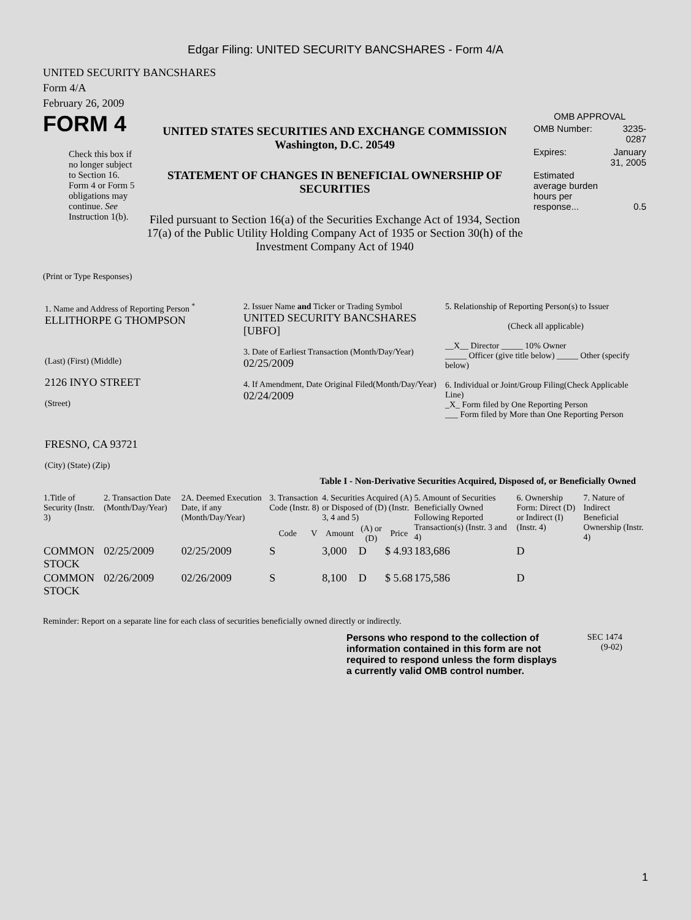Edgar Filing: UNITED SECURITY BANCSHARES - Form 4/A
UNITED SECURITY BANCSHARES
Form 4/A
February 26, 2009
FORM 4
Check this box if no longer subject to Section 16. Form 4 or Form 5 obligations may continue. See Instruction 1(b).
UNITED STATES SECURITIES AND EXCHANGE COMMISSION
Washington, D.C. 20549
STATEMENT OF CHANGES IN BENEFICIAL OWNERSHIP OF SECURITIES
Filed pursuant to Section 16(a) of the Securities Exchange Act of 1934, Section 17(a) of the Public Utility Holding Company Act of 1935 or Section 30(h) of the Investment Company Act of 1940
OMB APPROVAL
| OMB Number: | 3235-0287 |
| Expires: | January 31, 2005 |
| Estimated average burden hours per response... | 0.5 |
(Print or Type Responses)
| 1. Name and Address of Reporting Person <sup>*</sup> ELLITHORPE G THOMPSON (Last) (First) (Middle) 2126 INYO STREET (Street) FRESNO, CA 93721 (City) (State) (Zip) | 2. Issuer Name and Ticker or Trading Symbol UNITED SECURITY BANCSHARES [UBFO] 3. Date of Earliest Transaction (Month/Day/Year) 02/25/2009 4. If Amendment, Date Original Filed(Month/Day/Year) 02/24/2009 | 5. Relationship of Reporting Person(s) to Issuer (Check all applicable) __X__ Director _____ 10% Owner _____ Officer (give title below) _____ Other (specify below) 6. Individual or Joint/Group Filing(Check Applicable Line) _X_ Form filed by One Reporting Person ___ Form filed by More than One Reporting Person |
Table I - Non-Derivative Securities Acquired, Disposed of, or Beneficially Owned
| 1.Title of Security (Instr. 3) | 2. Transaction Date (Month/Day/Year) | 2A. Deemed Execution Date, if any (Month/Day/Year) | 3. Transaction Code (Instr. 8) | | 4. Securities Acquired (A) or Disposed of (D) (Instr. 3, 4 and 5) | | | 5. Amount of Securities Beneficially Owned Following Reported Transaction(s) (Instr. 3 and 4) | 6. Ownership Form: Direct (D) or Indirect (I) (Instr. 4) | 7. Nature of Indirect Beneficial Ownership (Instr. 4) |
| --- | --- | --- | --- | --- | --- | --- | --- | --- | --- | --- |
| | | | Code | V | Amount | (A) or (D) | Price | | | |
| COMMON STOCK | 02/25/2009 | 02/25/2009 | S | | 3,000 | D | $ 4.93 | 183,686 | D | |
| COMMON STOCK | 02/26/2009 | 02/26/2009 | S | | 8,100 | D | $ 5.68 | 175,586 | D | |
Reminder: Report on a separate line for each class of securities beneficially owned directly or indirectly.
Persons who respond to the collection of information contained in this form are not required to respond unless the form displays a currently valid OMB control number.
SEC 1474
(9-02)
1